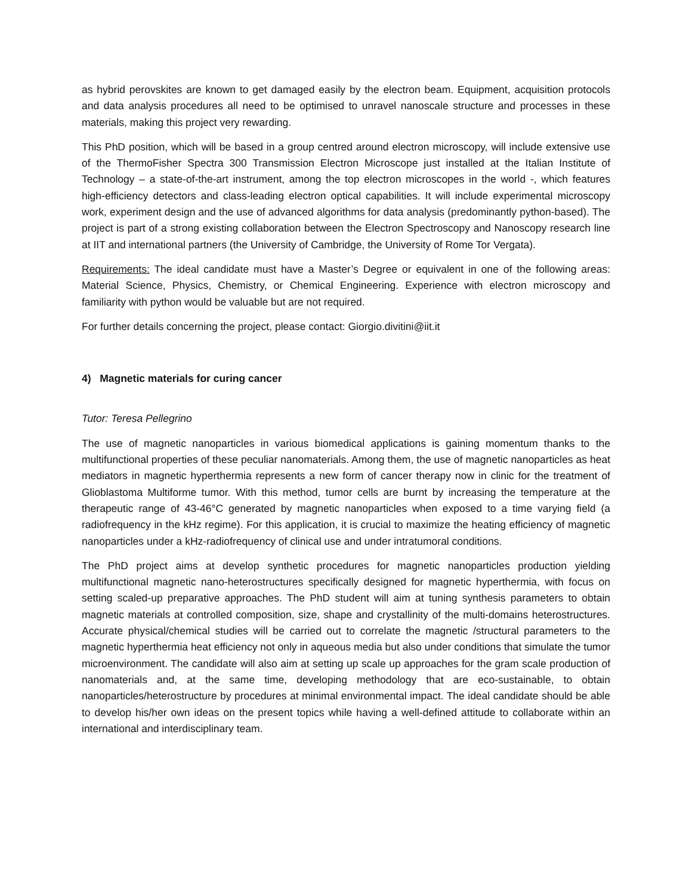as hybrid perovskites are known to get damaged easily by the electron beam. Equipment, acquisition protocols and data analysis procedures all need to be optimised to unravel nanoscale structure and processes in these materials, making this project very rewarding.
This PhD position, which will be based in a group centred around electron microscopy, will include extensive use of the ThermoFisher Spectra 300 Transmission Electron Microscope just installed at the Italian Institute of Technology – a state-of-the-art instrument, among the top electron microscopes in the world -, which features high-efficiency detectors and class-leading electron optical capabilities. It will include experimental microscopy work, experiment design and the use of advanced algorithms for data analysis (predominantly python-based). The project is part of a strong existing collaboration between the Electron Spectroscopy and Nanoscopy research line at IIT and international partners (the University of Cambridge, the University of Rome Tor Vergata).
Requirements: The ideal candidate must have a Master’s Degree or equivalent in one of the following areas: Material Science, Physics, Chemistry, or Chemical Engineering. Experience with electron microscopy and familiarity with python would be valuable but are not required.
For further details concerning the project, please contact: Giorgio.divitini@iit.it
4) Magnetic materials for curing cancer
Tutor: Teresa Pellegrino
The use of magnetic nanoparticles in various biomedical applications is gaining momentum thanks to the multifunctional properties of these peculiar nanomaterials. Among them, the use of magnetic nanoparticles as heat mediators in magnetic hyperthermia represents a new form of cancer therapy now in clinic for the treatment of Glioblastoma Multiforme tumor. With this method, tumor cells are burnt by increasing the temperature at the therapeutic range of 43-46°C generated by magnetic nanoparticles when exposed to a time varying field (a radiofrequency in the kHz regime). For this application, it is crucial to maximize the heating efficiency of magnetic nanoparticles under a kHz-radiofrequency of clinical use and under intratumoral conditions.
The PhD project aims at develop synthetic procedures for magnetic nanoparticles production yielding multifunctional magnetic nano-heterostructures specifically designed for magnetic hyperthermia, with focus on setting scaled-up preparative approaches. The PhD student will aim at tuning synthesis parameters to obtain magnetic materials at controlled composition, size, shape and crystallinity of the multi-domains heterostructures. Accurate physical/chemical studies will be carried out to correlate the magnetic /structural parameters to the magnetic hyperthermia heat efficiency not only in aqueous media but also under conditions that simulate the tumor microenvironment. The candidate will also aim at setting up scale up approaches for the gram scale production of nanomaterials and, at the same time, developing methodology that are eco-sustainable, to obtain nanoparticles/heterostructure by procedures at minimal environmental impact. The ideal candidate should be able to develop his/her own ideas on the present topics while having a well-defined attitude to collaborate within an international and interdisciplinary team.